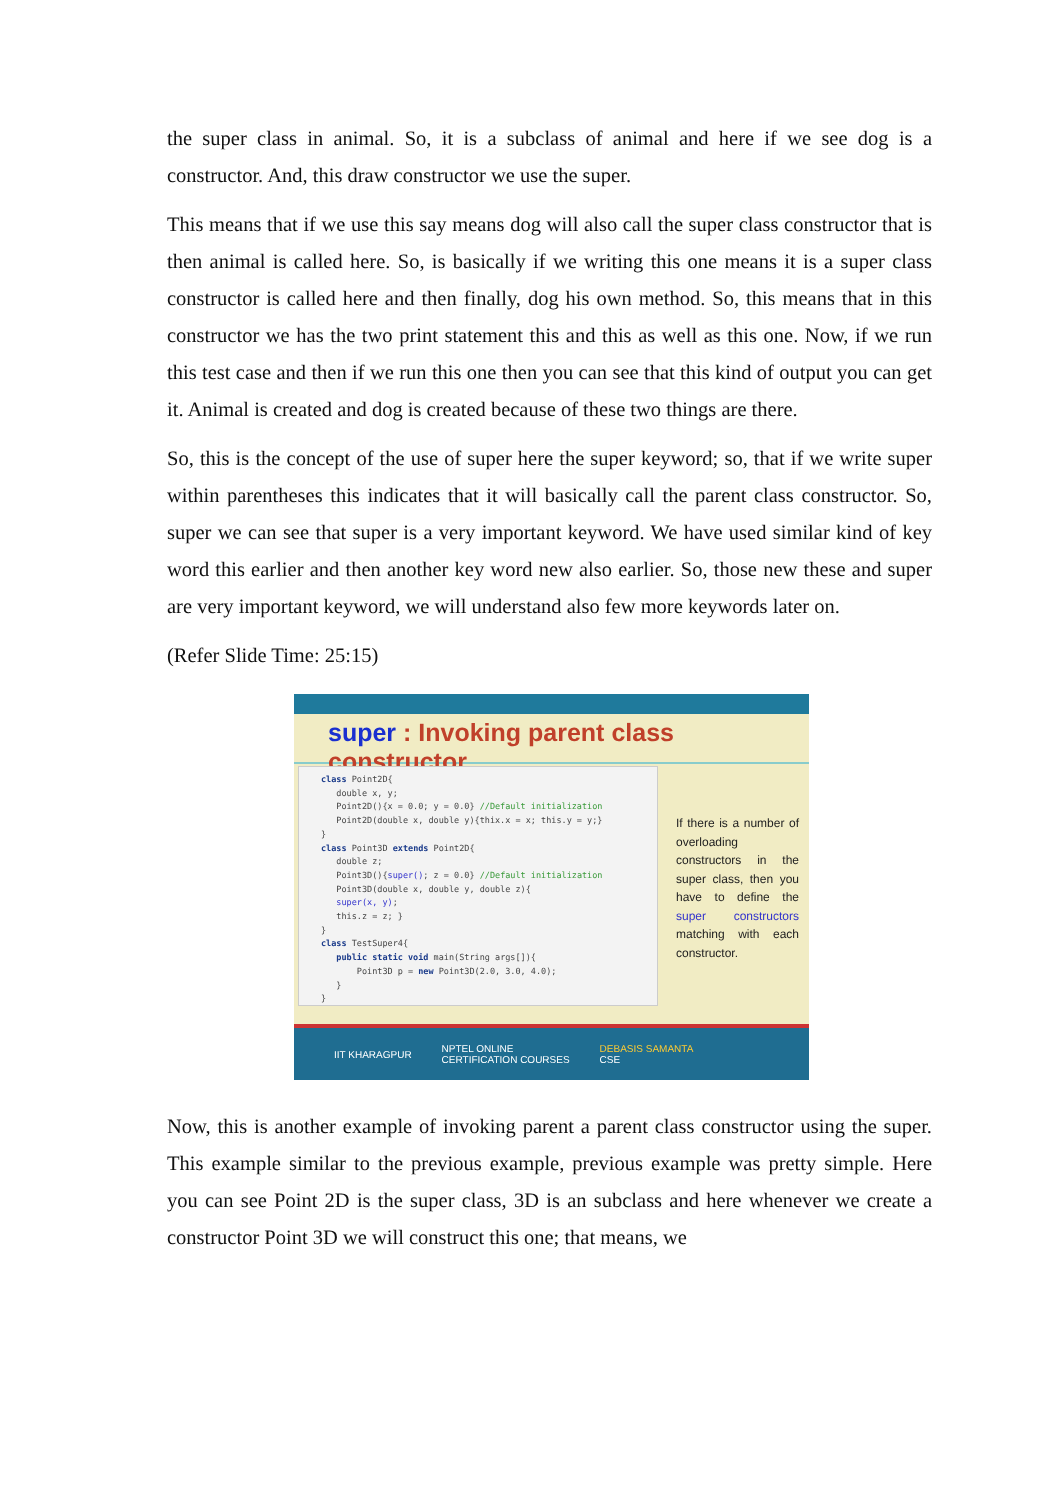the super class in animal. So, it is a subclass of animal and here if we see dog is a constructor. And, this draw constructor we use the super.
This means that if we use this say means dog will also call the super class constructor that is then animal is called here. So, is basically if we writing this one means it is a super class constructor is called here and then finally, dog his own method. So, this means that in this constructor we has the two print statement this and this as well as this one. Now, if we run this test case and then if we run this one then you can see that this kind of output you can get it. Animal is created and dog is created because of these two things are there.
So, this is the concept of the use of super here the super keyword; so, that if we write super within parentheses this indicates that it will basically call the parent class constructor. So, super we can see that super is a very important keyword. We have used similar kind of key word this earlier and then another key word new also earlier. So, those new these and super are very important keyword, we will understand also few more keywords later on.
(Refer Slide Time: 25:15)
super : Invoking parent class constructor
class Point2D{ double x, y; Point2D(){x = 0.0; y = 0.0} //Default initialization Point2D(double x, double y){thix.x = x; this.y = y;} } class Point3D extends Point2D{ double z; Point3D(){super(); z = 0.0} //Default initialization Point3D(double x, double y, double z){ super(x, y); this.z = z; } } class TestSuper4{ public static void main(String args[]){ Point3D p = new Point3D(2.0, 3.0, 4.0); } }
If there is a number of overloading constructors in the super class, then you have to define the super constructors matching with each constructor.
IIT KHARAGPUR NPTEL ONLINE
CERTIFICATION COURSES DEBASIS SAMANTA
CSE
Now, this is another example of invoking parent a parent class constructor using the super. This example similar to the previous example, previous example was pretty simple. Here you can see Point 2D is the super class, 3D is an subclass and here whenever we create a constructor Point 3D we will construct this one; that means, we